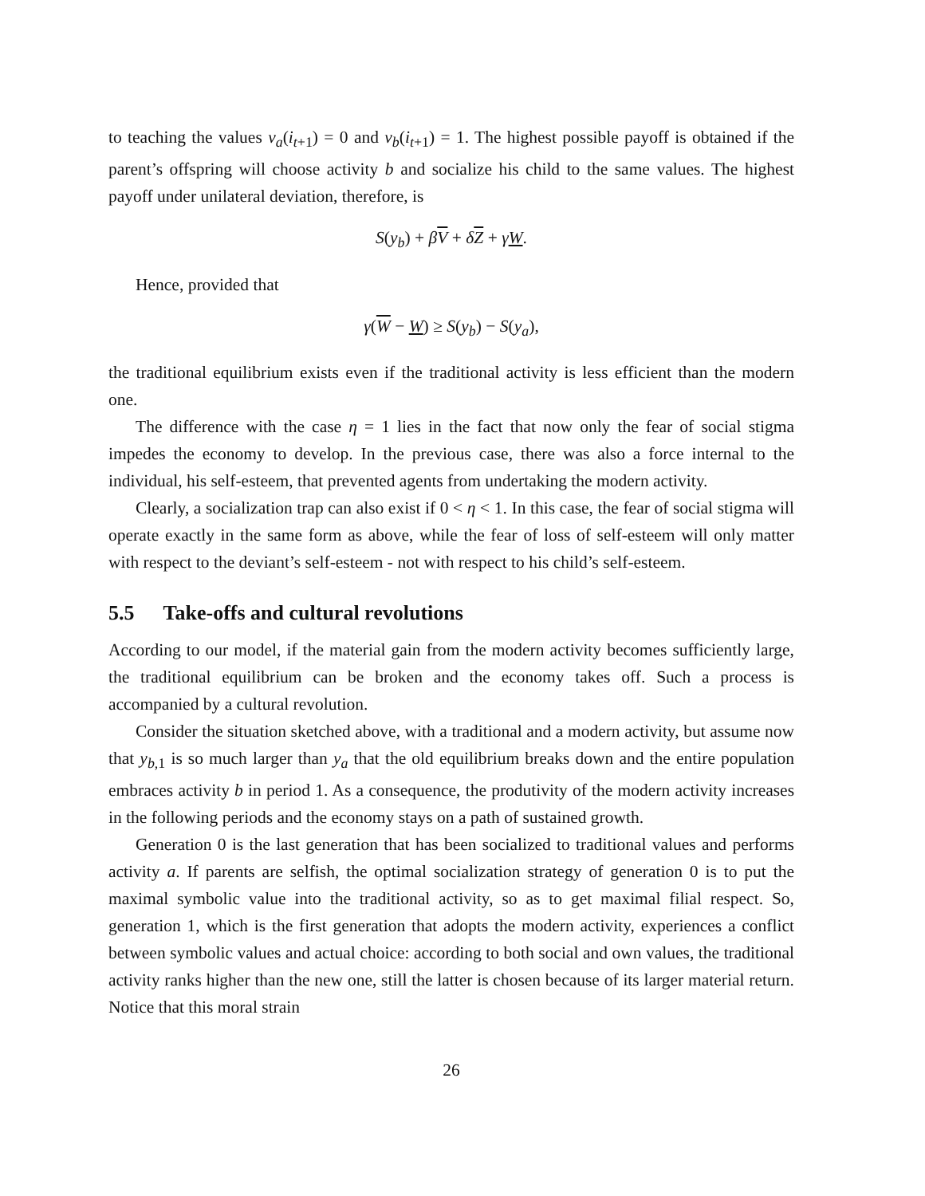to teaching the values v<sub>a</sub>(i<sub>t+1</sub>) = 0 and v<sub>b</sub>(i<sub>t+1</sub>) = 1. The highest possible payoff is obtained if the parent’s offspring will choose activity b and socialize his child to the same values. The highest payoff under unilateral deviation, therefore, is
S(y<sub>b</sub>) + βV + δZ + γW.
Hence, provided that
γ(W − W) ≥ S(y<sub>b</sub>) − S(y<sub>a</sub>),
the traditional equilibrium exists even if the traditional activity is less efficient than the modern one.
The difference with the case η = 1 lies in the fact that now only the fear of social stigma impedes the economy to develop. In the previous case, there was also a force internal to the individual, his self-esteem, that prevented agents from undertaking the modern activity.
Clearly, a socialization trap can also exist if 0 < η < 1. In this case, the fear of social stigma will operate exactly in the same form as above, while the fear of loss of self-esteem will only matter with respect to the deviant’s self-esteem - not with respect to his child’s self-esteem.
5.5 Take-offs and cultural revolutions
According to our model, if the material gain from the modern activity becomes sufficiently large, the traditional equilibrium can be broken and the economy takes off. Such a process is accompanied by a cultural revolution.
Consider the situation sketched above, with a traditional and a modern activity, but assume now that y<sub>b,1</sub> is so much larger than y<sub>a</sub> that the old equilibrium breaks down and the entire population embraces activity b in period 1. As a consequence, the produtivity of the modern activity increases in the following periods and the economy stays on a path of sustained growth.
Generation 0 is the last generation that has been socialized to traditional values and performs activity a. If parents are selfish, the optimal socialization strategy of generation 0 is to put the maximal symbolic value into the traditional activity, so as to get maximal filial respect. So, generation 1, which is the first generation that adopts the modern activity, experiences a conflict between symbolic values and actual choice: according to both social and own values, the traditional activity ranks higher than the new one, still the latter is chosen because of its larger material return. Notice that this moral strain
26